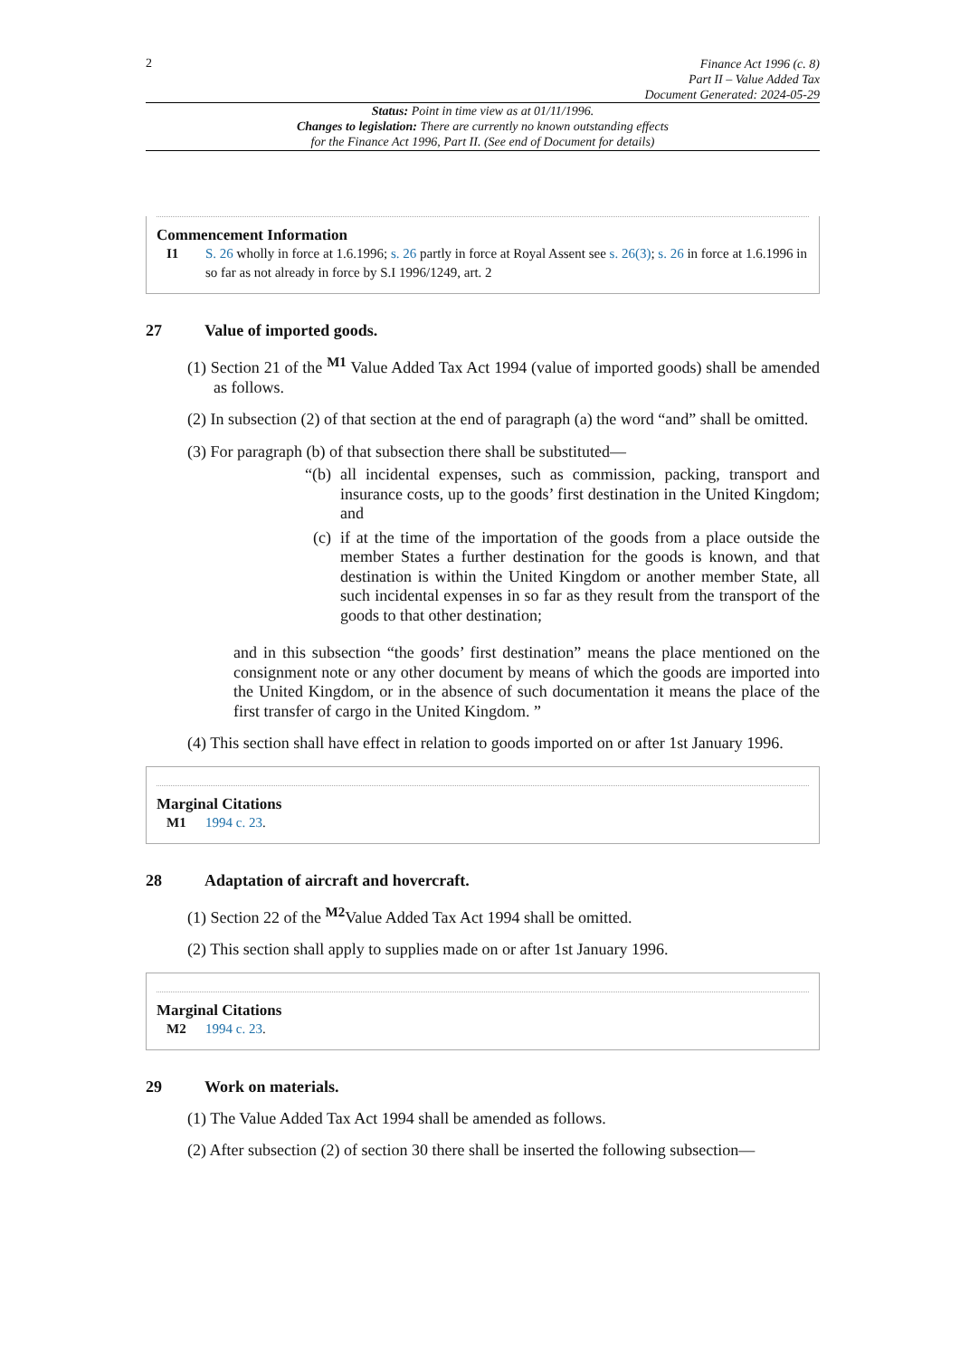2
Finance Act 1996 (c. 8)
Part II – Value Added Tax
Document Generated: 2024-05-29
Status: Point in time view as at 01/11/1996.
Changes to legislation: There are currently no known outstanding effects
for the Finance Act 1996, Part II. (See end of Document for details)
Commencement Information
I1 S. 26 wholly in force at 1.6.1996; s. 26 partly in force at Royal Assent see s. 26(3); s. 26 in force at 1.6.1996 in so far as not already in force by S.I 1996/1249, art. 2
27 Value of imported goods.
(1) Section 21 of the <sup>M1</sup> Value Added Tax Act 1994 (value of imported goods) shall be amended as follows.
(2) In subsection (2) of that section at the end of paragraph (a) the word “and” shall be omitted.
(3) For paragraph (b) of that subsection there shall be substituted—
“(b) all incidental expenses, such as commission, packing, transport and insurance costs, up to the goods’ first destination in the United Kingdom; and
(c) if at the time of the importation of the goods from a place outside the member States a further destination for the goods is known, and that destination is within the United Kingdom or another member State, all such incidental expenses in so far as they result from the transport of the goods to that other destination;
and in this subsection “the goods’ first destination” means the place mentioned on the consignment note or any other document by means of which the goods are imported into the United Kingdom, or in the absence of such documentation it means the place of the first transfer of cargo in the United Kingdom. ”
(4) This section shall have effect in relation to goods imported on or after 1st January 1996.
Marginal Citations
M1 1994 c. 23.
28 Adaptation of aircraft and hovercraft.
(1) Section 22 of the <sup>M2</sup>Value Added Tax Act 1994 shall be omitted.
(2) This section shall apply to supplies made on or after 1st January 1996.
Marginal Citations
M2 1994 c. 23.
29 Work on materials.
(1) The Value Added Tax Act 1994 shall be amended as follows.
(2) After subsection (2) of section 30 there shall be inserted the following subsection—